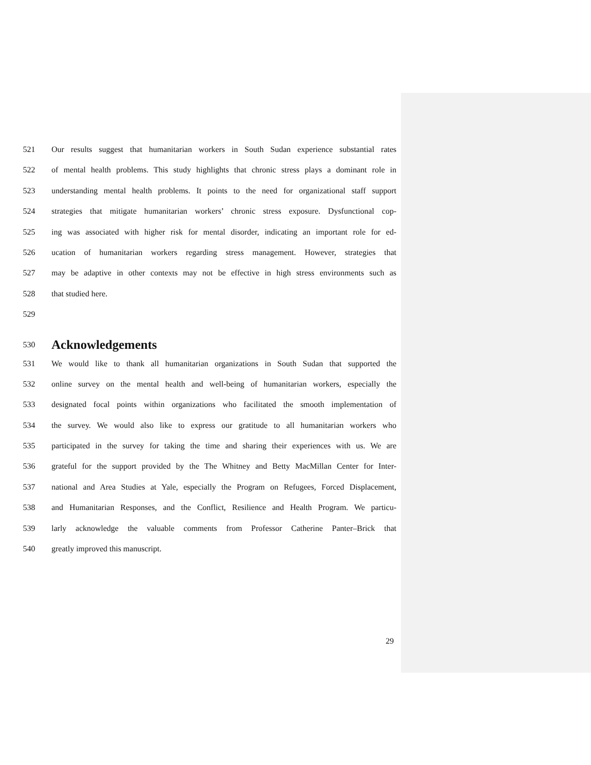521 Our results suggest that humanitarian workers in South Sudan experience substantial rates
522 of mental health problems. This study highlights that chronic stress plays a dominant role in
523 understanding mental health problems. It points to the need for organizational staff support
524 strategies that mitigate humanitarian workers’ chronic stress exposure. Dysfunctional cop-
525 ing was associated with higher risk for mental disorder, indicating an important role for ed-
526 ucation of humanitarian workers regarding stress management. However, strategies that
527 may be adaptive in other contexts may not be effective in high stress environments such as
528 that studied here.
529
530 Acknowledgements
531 We would like to thank all humanitarian organizations in South Sudan that supported the
532 online survey on the mental health and well-being of humanitarian workers, especially the
533 designated focal points within organizations who facilitated the smooth implementation of
534 the survey. We would also like to express our gratitude to all humanitarian workers who
535 participated in the survey for taking the time and sharing their experiences with us. We are
536 grateful for the support provided by the The Whitney and Betty MacMillan Center for Inter-
537 national and Area Studies at Yale, especially the Program on Refugees, Forced Displacement,
538 and Humanitarian Responses, and the Conflict, Resilience and Health Program. We particu-
539 larly acknowledge the valuable comments from Professor Catherine Panter–Brick that
540 greatly improved this manuscript.
29